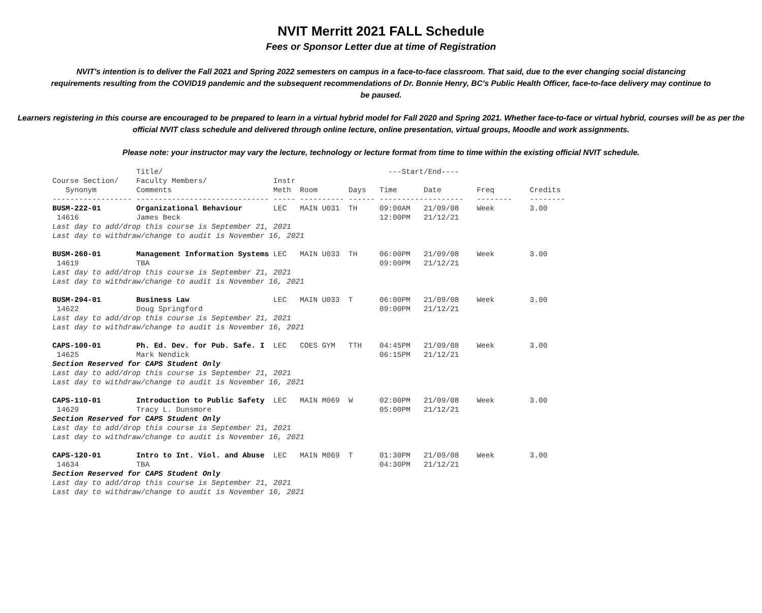NVIT Merritt 2021 FALL Schedule
Fees or Sponsor Letter due at time of Registration
NVIT's intention is to deliver the Fall 2021 and Spring 2022 semesters on campus in a face-to-face classroom. That said, due to the ever changing social distancing requirements resulting from the COVID19 pandemic and the subsequent recommendations of Dr. Bonnie Henry, BC's Public Health Officer, face-to-face delivery may continue to be paused.
Learners registering in this course are encouraged to be prepared to learn in a virtual hybrid model for Fall 2020 and Spring 2021. Whether face-to-face or virtual hybrid, courses will be as per the official NVIT class schedule and delivered through online lecture, online presentation, virtual groups, Moodle and work assignments.
Please note: your instructor may vary the lecture, technology or lecture format from time to time within the existing official NVIT schedule.
| | Title/ | | | | ---Start/End---- | | | |
| --- | --- | --- | --- | --- | --- | --- | --- | --- |
| Course Section/ | Faculty Members/ | Instr | | | | | | |
| Synonym | Comments | Meth | Room | Days | Time | Date | Freq | Credits |
| ------------------ | ------------------------------ | ----- | ---------- | ------ | ------------------- | | -------- | -------- |
| BUSM-222-01 | Organizational Behaviour | LEC | MAIN U031 | TH | 09:00AM | 21/09/08 | Week | 3.00 |
| 14616 | James Beck | | | | 12:00PM | 21/12/21 | | |
| Last day to add/drop this course is September 21, 2021 | | | | | | | | |
| Last day to withdraw/change to audit is November 16, 2021 | | | | | | | | |
| BUSM-260-01 | Management Information Systems | LEC | MAIN U033 | TH | 06:00PM | 21/09/08 | Week | 3.00 |
| 14619 | TBA | | | | 09:00PM | 21/12/21 | | |
| Last day to add/drop this course is September 21, 2021 | | | | | | | | |
| Last day to withdraw/change to audit is November 16, 2021 | | | | | | | | |
| BUSM-294-01 | Business Law | LEC | MAIN U033 | T | 06:00PM | 21/09/08 | Week | 3.00 |
| 14622 | Doug Springford | | | | 09:00PM | 21/12/21 | | |
| Last day to add/drop this course is September 21, 2021 | | | | | | | | |
| Last day to withdraw/change to audit is November 16, 2021 | | | | | | | | |
| CAPS-100-01 | Ph. Ed. Dev. for Pub. Safe. I | LEC | COES GYM | TTH | 04:45PM | 21/09/08 | Week | 3.00 |
| 14625 | Mark Nendick | | | | 06:15PM | 21/12/21 | | |
| Section Reserved for CAPS Student Only | | | | | | | | |
| Last day to add/drop this course is September 21, 2021 | | | | | | | | |
| Last day to withdraw/change to audit is November 16, 2021 | | | | | | | | |
| CAPS-110-01 | Introduction to Public Safety | LEC | MAIN M069 | W | 02:00PM | 21/09/08 | Week | 3.00 |
| 14629 | Tracy L. Dunsmore | | | | 05:00PM | 21/12/21 | | |
| Section Reserved for CAPS Student Only | | | | | | | | |
| Last day to add/drop this course is September 21, 2021 | | | | | | | | |
| Last day to withdraw/change to audit is November 16, 2021 | | | | | | | | |
| CAPS-120-01 | Intro to Int. Viol. and Abuse | LEC | MAIN M069 | T | 01:30PM | 21/09/08 | Week | 3.00 |
| 14634 | TBA | | | | 04:30PM | 21/12/21 | | |
| Section Reserved for CAPS Student Only | | | | | | | | |
| Last day to add/drop this course is September 21, 2021 | | | | | | | | |
| Last day to withdraw/change to audit is November 16, 2021 | | | | | | | | |